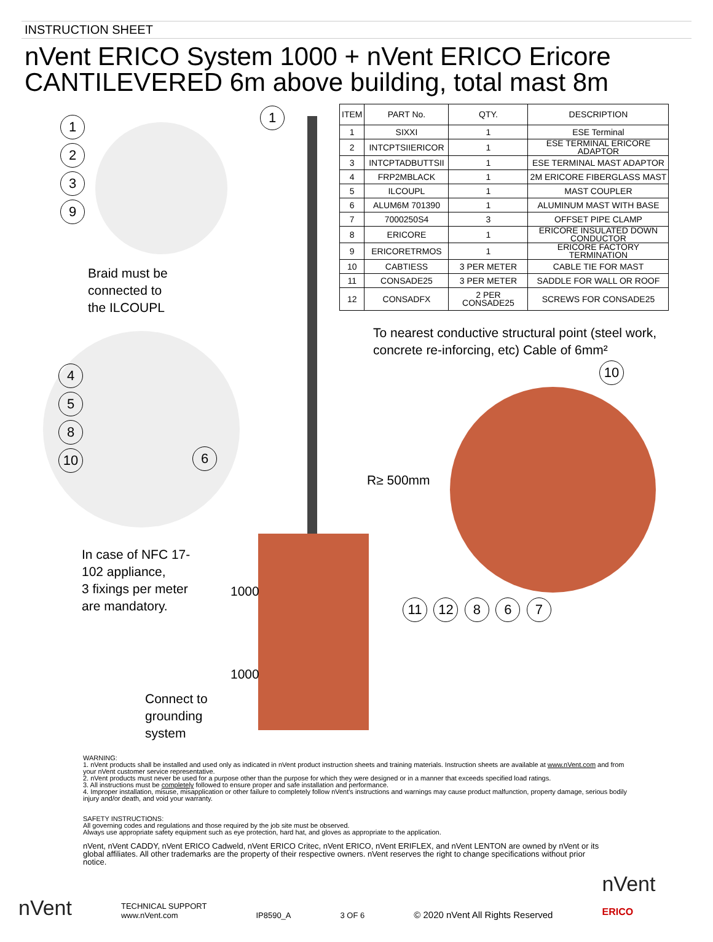INSTRUCTION SHEET
nVent ERICO System 1000 + nVent ERICO Ericore
CANTILEVERED 6m above building, total mast 8m
1239
1
Braid must be
connected to
the ILCOUPL
4 5 8 10
6
In case of NFC 17-
102 appliance,
3 fixings per meter
are mandatory.
1000
1000
Connect to
grounding
system
| ITEM | PART No. | QTY. | DESCRIPTION |
| --- | --- | --- | --- |
| 1 | SIXXI | 1 | ESE Terminal |
| 2 | INTCPTSIIERICOR | 1 | ESE TERMINAL ERICORE ADAPTOR |
| 3 | INTCPTADBUTTSII | 1 | ESE TERMINAL MAST ADAPTOR |
| 4 | FRP2MBLACK | 1 | 2M ERICORE FIBERGLASS MAST |
| 5 | ILCOUPL | 1 | MAST COUPLER |
| 6 | ALUM6M 701390 | 1 | ALUMINUM MAST WITH BASE |
| 7 | 7000250S4 | 3 | OFFSET PIPE CLAMP |
| 8 | ERICORE | 1 | ERICORE INSULATED DOWN CONDUCTOR |
| 9 | ERICORETRMOS | 1 | ERICORE FACTORY TERMINATION |
| 10 | CABTIESS | 3 PER METER | CABLE TIE FOR MAST |
| 11 | CONSADE25 | 3 PER METER | SADDLE FOR WALL OR ROOF |
| 12 | CONSADFX | 2 PER CONSADE25 | SCREWS FOR CONSADE25 |
To nearest conductive structural point (steel work, concrete re-inforcing, etc) Cable of 6mm²
10
R≥ 500mm
11 12 8 6 7
WARNING:
1. nVent products shall be installed and used only as indicated in nVent product instruction sheets and training materials. Instruction sheets are available at www.nVent.com and from your nVent customer service representative.
2. nVent products must never be used for a purpose other than the purpose for which they were designed or in a manner that exceeds specified load ratings.
3. All instructions must be completely followed to ensure proper and safe installation and performance.
4. Improper installation, misuse, misapplication or other failure to completely follow nVent's instructions and warnings may cause product malfunction, property damage, serious bodily injury and/or death, and void your warranty.
SAFETY INSTRUCTIONS:
All governing codes and regulations and those required by the job site must be observed.
Always use appropriate safety equipment such as eye protection, hard hat, and gloves as appropriate to the application.
nVent, nVent CADDY, nVent ERICO Cadweld, nVent ERICO Critec, nVent ERICO, nVent ERIFLEX, and nVent LENTON are owned by nVent or its global affiliates. All other trademarks are the property of their respective owners. nVent reserves the right to change specifications without prior notice.
nVent TECHNICAL SUPPORT
www.nVent.com IP8590_A 3 OF 6 © 2020 nVent All Rights Reserved nVent
ERICO